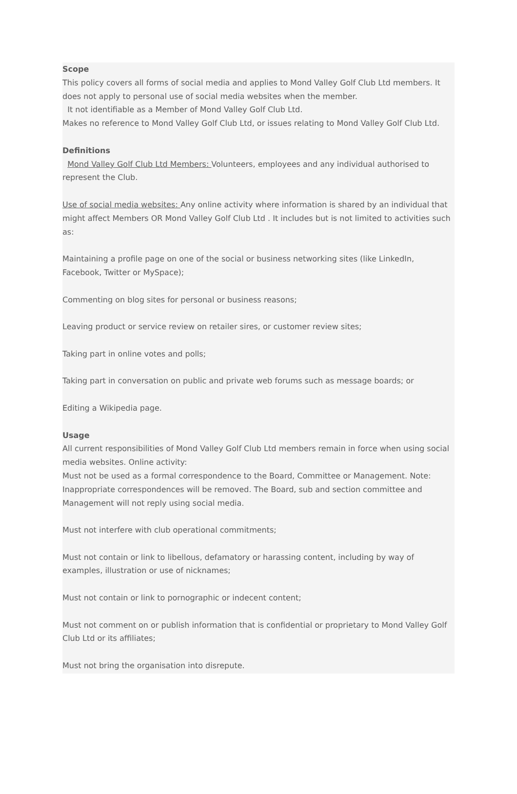Scope
This policy covers all forms of social media and applies to Mond Valley Golf Club Ltd members. It does not apply to personal use of social media websites when the member.
It not identifiable as a Member of Mond Valley Golf Club Ltd.
Makes no reference to Mond Valley Golf Club Ltd, or issues relating to Mond Valley Golf Club Ltd.
Definitions
Mond Valley Golf Club Ltd Members: Volunteers, employees and any individual authorised to represent the Club.
Use of social media websites: Any online activity where information is shared by an individual that might affect Members OR Mond Valley Golf Club Ltd . It includes but is not limited to activities such as:
Maintaining a profile page on one of the social or business networking sites (like LinkedIn, Facebook, Twitter or MySpace);
Commenting on blog sites for personal or business reasons;
Leaving product or service review on retailer sires, or customer review sites;
Taking part in online votes and polls;
Taking part in conversation on public and private web forums such as message boards; or
Editing a Wikipedia page.
Usage
All current responsibilities of Mond Valley Golf Club Ltd members remain in force when using social media websites. Online activity:
Must not be used as a formal correspondence to the Board, Committee or Management. Note: Inappropriate correspondences will be removed. The Board, sub and section committee and Management will not reply using social media.
Must not interfere with club operational commitments;
Must not contain or link to libellous, defamatory or harassing content, including by way of examples, illustration or use of nicknames;
Must not contain or link to pornographic or indecent content;
Must not comment on or publish information that is confidential or proprietary to Mond Valley Golf Club Ltd or its affiliates;
Must not bring the organisation into disrepute.